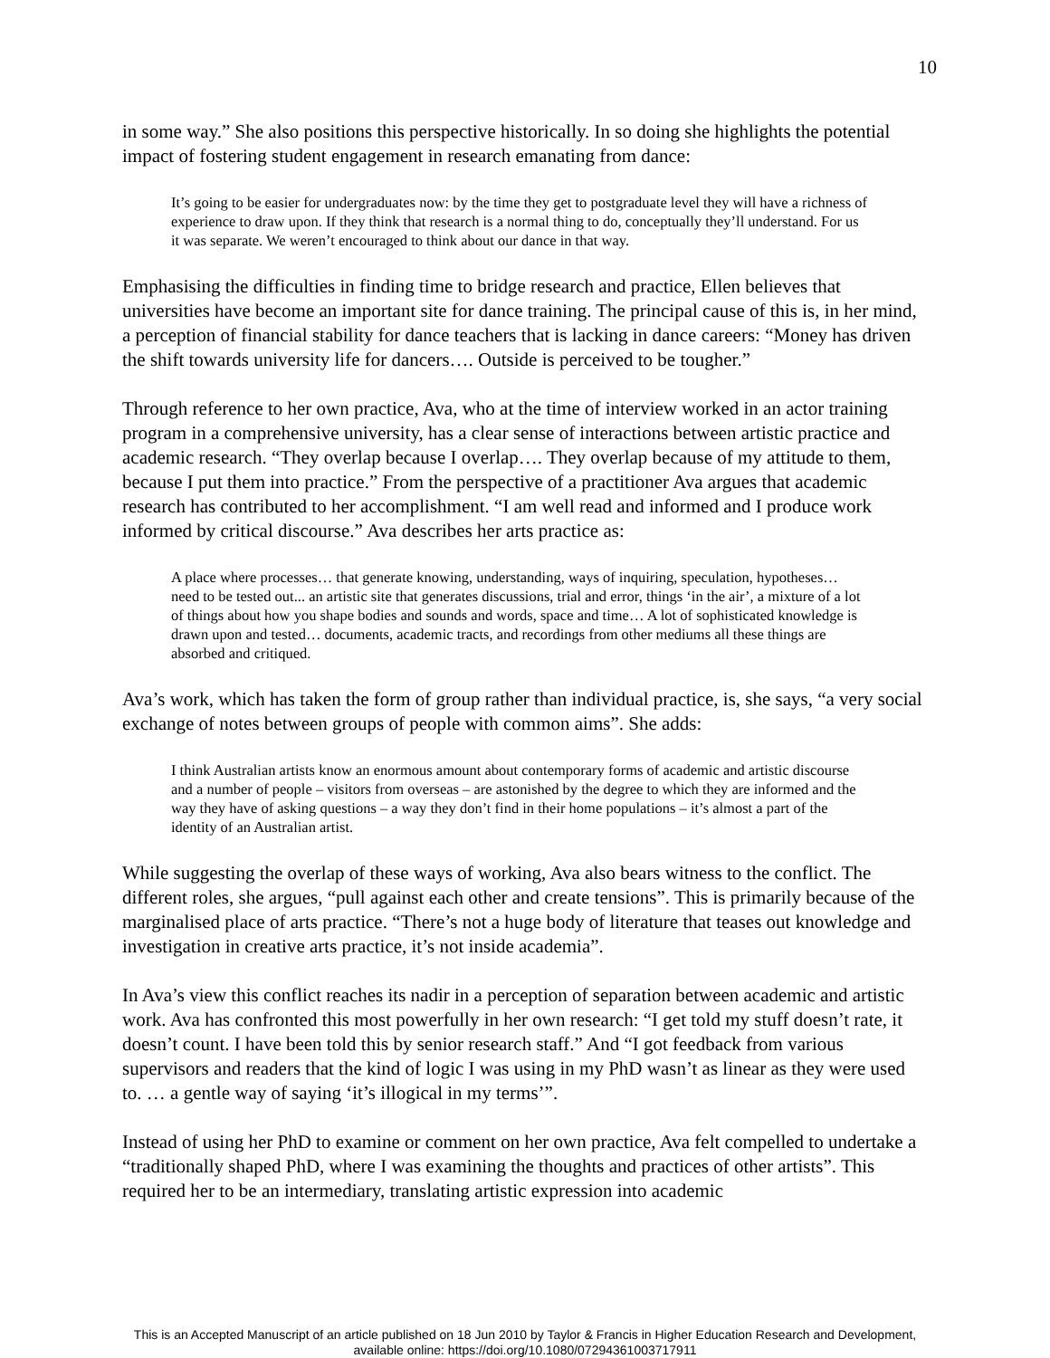10
in some way.” She also positions this perspective historically. In so doing she highlights the potential impact of fostering student engagement in research emanating from dance:
It’s going to be easier for undergraduates now: by the time they get to postgraduate level they will have a richness of experience to draw upon. If they think that research is a normal thing to do, conceptually they’ll understand. For us it was separate. We weren’t encouraged to think about our dance in that way.
Emphasising the difficulties in finding time to bridge research and practice, Ellen believes that universities have become an important site for dance training. The principal cause of this is, in her mind, a perception of financial stability for dance teachers that is lacking in dance careers: “Money has driven the shift towards university life for dancers…. Outside is perceived to be tougher.”
Through reference to her own practice, Ava, who at the time of interview worked in an actor training program in a comprehensive university, has a clear sense of interactions between artistic practice and academic research. “They overlap because I overlap…. They overlap because of my attitude to them, because I put them into practice.” From the perspective of a practitioner Ava argues that academic research has contributed to her accomplishment. “I am well read and informed and I produce work informed by critical discourse.” Ava describes her arts practice as:
A place where processes… that generate knowing, understanding, ways of inquiring, speculation, hypotheses… need to be tested out... an artistic site that generates discussions, trial and error, things ‘in the air’, a mixture of a lot of things about how you shape bodies and sounds and words, space and time… A lot of sophisticated knowledge is drawn upon and tested… documents, academic tracts, and recordings from other mediums all these things are absorbed and critiqued.
Ava’s work, which has taken the form of group rather than individual practice, is, she says, “a very social exchange of notes between groups of people with common aims”. She adds:
I think Australian artists know an enormous amount about contemporary forms of academic and artistic discourse and a number of people – visitors from overseas – are astonished by the degree to which they are informed and the way they have of asking questions – a way they don’t find in their home populations – it’s almost a part of the identity of an Australian artist.
While suggesting the overlap of these ways of working, Ava also bears witness to the conflict. The different roles, she argues, “pull against each other and create tensions”. This is primarily because of the marginalised place of arts practice. “There’s not a huge body of literature that teases out knowledge and investigation in creative arts practice, it’s not inside academia”.
In Ava’s view this conflict reaches its nadir in a perception of separation between academic and artistic work. Ava has confronted this most powerfully in her own research: “I get told my stuff doesn’t rate, it doesn’t count. I have been told this by senior research staff.” And “I got feedback from various supervisors and readers that the kind of logic I was using in my PhD wasn’t as linear as they were used to. … a gentle way of saying ‘it’s illogical in my terms’”.
Instead of using her PhD to examine or comment on her own practice, Ava felt compelled to undertake a “traditionally shaped PhD, where I was examining the thoughts and practices of other artists”. This required her to be an intermediary, translating artistic expression into academic
This is an Accepted Manuscript of an article published on 18 Jun 2010 by Taylor & Francis in Higher Education Research and Development,
available online: https://doi.org/10.1080/07294361003717911